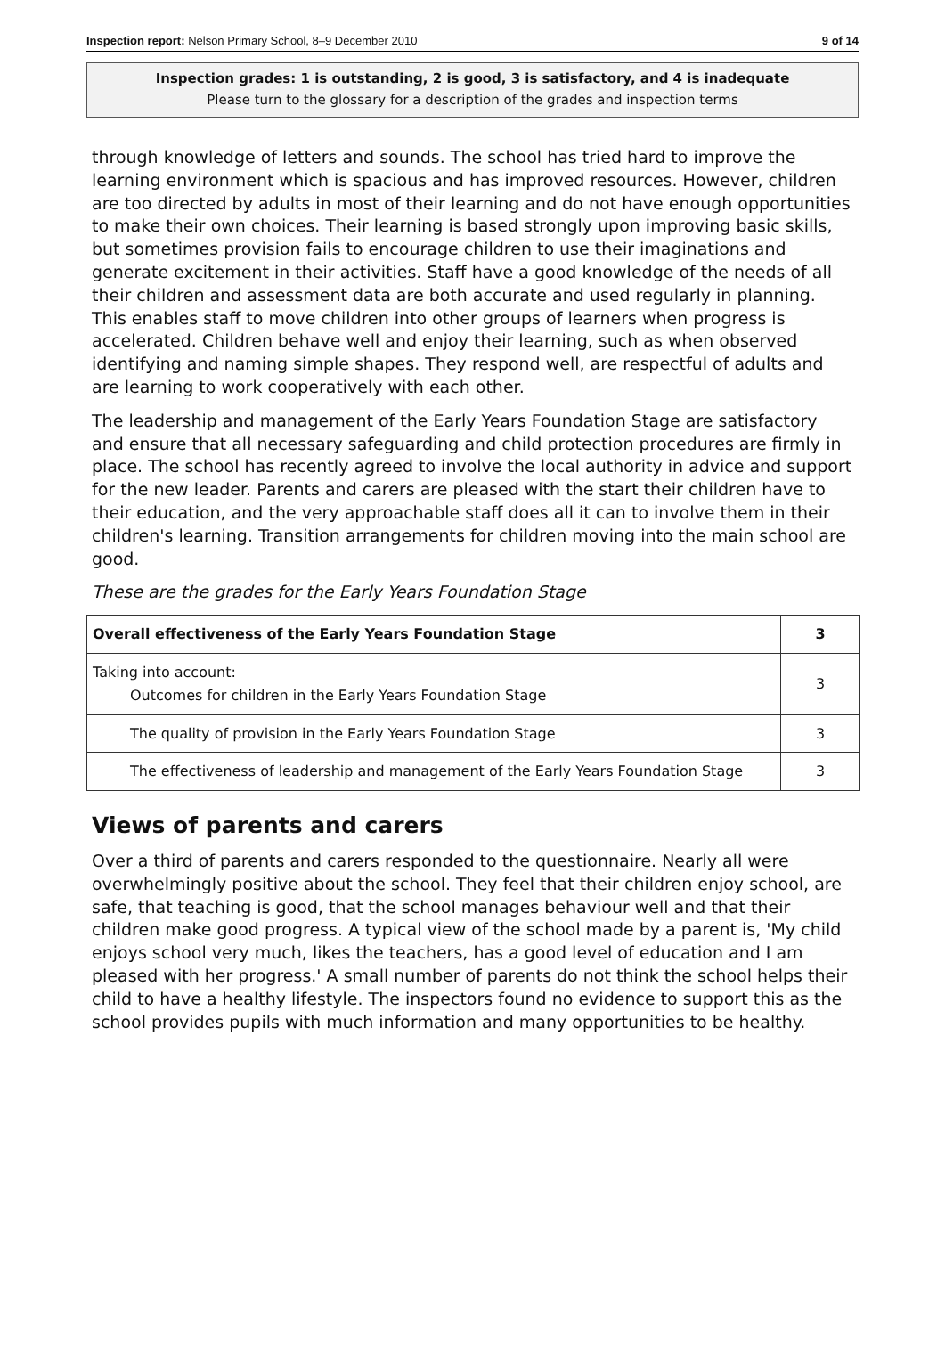Inspection report: Nelson Primary School, 8–9 December 2010 9 of 14
Inspection grades: 1 is outstanding, 2 is good, 3 is satisfactory, and 4 is inadequate
Please turn to the glossary for a description of the grades and inspection terms
through knowledge of letters and sounds. The school has tried hard to improve the learning environment which is spacious and has improved resources. However, children are too directed by adults in most of their learning and do not have enough opportunities to make their own choices. Their learning is based strongly upon improving basic skills, but sometimes provision fails to encourage children to use their imaginations and generate excitement in their activities. Staff have a good knowledge of the needs of all their children and assessment data are both accurate and used regularly in planning. This enables staff to move children into other groups of learners when progress is accelerated. Children behave well and enjoy their learning, such as when observed identifying and naming simple shapes. They respond well, are respectful of adults and are learning to work cooperatively with each other.
The leadership and management of the Early Years Foundation Stage are satisfactory and ensure that all necessary safeguarding and child protection procedures are firmly in place. The school has recently agreed to involve the local authority in advice and support for the new leader. Parents and carers are pleased with the start their children have to their education, and the very approachable staff does all it can to involve them in their children's learning. Transition arrangements for children moving into the main school are good.
These are the grades for the Early Years Foundation Stage
| Overall effectiveness of the Early Years Foundation Stage | 3 |
| Taking into account: Outcomes for children in the Early Years Foundation Stage | 3 |
| The quality of provision in the Early Years Foundation Stage | 3 |
| The effectiveness of leadership and management of the Early Years Foundation Stage | 3 |
Views of parents and carers
Over a third of parents and carers responded to the questionnaire. Nearly all were overwhelmingly positive about the school. They feel that their children enjoy school, are safe, that teaching is good, that the school manages behaviour well and that their children make good progress. A typical view of the school made by a parent is, 'My child enjoys school very much, likes the teachers, has a good level of education and I am pleased with her progress.' A small number of parents do not think the school helps their child to have a healthy lifestyle. The inspectors found no evidence to support this as the school provides pupils with much information and many opportunities to be healthy.